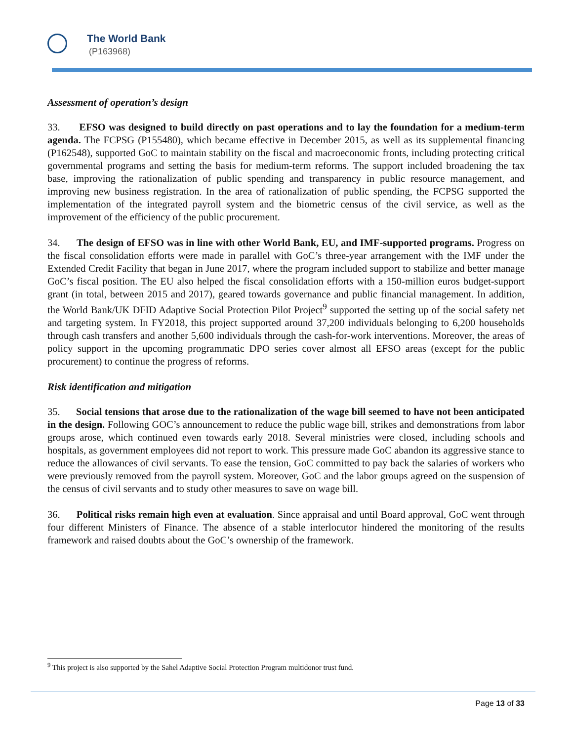The World Bank
(P163968)
Assessment of operation’s design
33. EFSO was designed to build directly on past operations and to lay the foundation for a medium-term agenda. The FCPSG (P155480), which became effective in December 2015, as well as its supplemental financing (P162548), supported GoC to maintain stability on the fiscal and macroeconomic fronts, including protecting critical governmental programs and setting the basis for medium-term reforms. The support included broadening the tax base, improving the rationalization of public spending and transparency in public resource management, and improving new business registration. In the area of rationalization of public spending, the FCPSG supported the implementation of the integrated payroll system and the biometric census of the civil service, as well as the improvement of the efficiency of the public procurement.
34. The design of EFSO was in line with other World Bank, EU, and IMF-supported programs. Progress on the fiscal consolidation efforts were made in parallel with GoC’s three-year arrangement with the IMF under the Extended Credit Facility that began in June 2017, where the program included support to stabilize and better manage GoC’s fiscal position. The EU also helped the fiscal consolidation efforts with a 150-million euros budget-support grant (in total, between 2015 and 2017), geared towards governance and public financial management. In addition, the World Bank/UK DFID Adaptive Social Protection Pilot Project<sup>9</sup> supported the setting up of the social safety net and targeting system. In FY2018, this project supported around 37,200 individuals belonging to 6,200 households through cash transfers and another 5,600 individuals through the cash-for-work interventions. Moreover, the areas of policy support in the upcoming programmatic DPO series cover almost all EFSO areas (except for the public procurement) to continue the progress of reforms.
Risk identification and mitigation
35. Social tensions that arose due to the rationalization of the wage bill seemed to have not been anticipated in the design. Following GOC’s announcement to reduce the public wage bill, strikes and demonstrations from labor groups arose, which continued even towards early 2018. Several ministries were closed, including schools and hospitals, as government employees did not report to work. This pressure made GoC abandon its aggressive stance to reduce the allowances of civil servants. To ease the tension, GoC committed to pay back the salaries of workers who were previously removed from the payroll system. Moreover, GoC and the labor groups agreed on the suspension of the census of civil servants and to study other measures to save on wage bill.
36. Political risks remain high even at evaluation. Since appraisal and until Board approval, GoC went through four different Ministers of Finance. The absence of a stable interlocutor hindered the monitoring of the results framework and raised doubts about the GoC’s ownership of the framework.
<sup>9</sup> This project is also supported by the Sahel Adaptive Social Protection Program multidonor trust fund.
Page 13 of 33